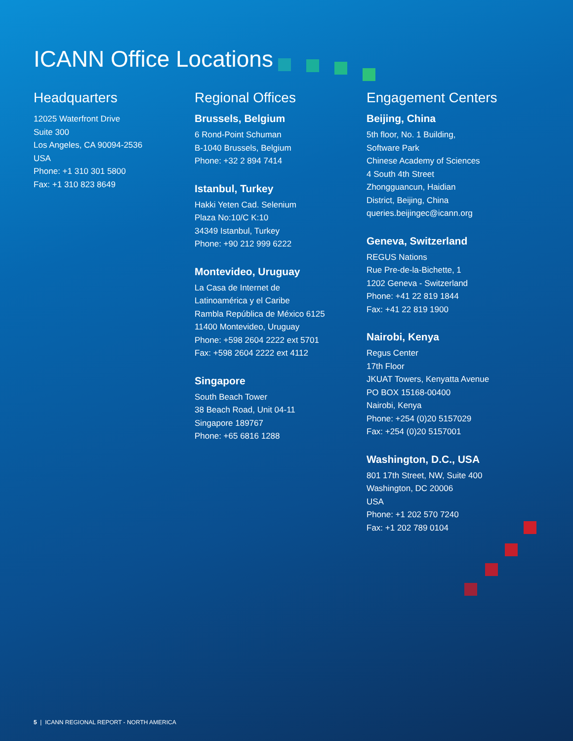ICANN Office Locations
Headquarters
12025 Waterfront Drive
Suite 300
Los Angeles, CA 90094-2536
USA
Phone: +1 310 301 5800
Fax: +1 310 823 8649
Regional Offices
Brussels, Belgium
6 Rond-Point Schuman
B-1040 Brussels, Belgium
Phone: +32 2 894 7414
Istanbul, Turkey
Hakki Yeten Cad. Selenium
Plaza No:10/C K:10
34349 Istanbul, Turkey
Phone: +90 212 999 6222
Montevideo, Uruguay
La Casa de Internet de
Latinoamérica y el Caribe
Rambla República de México 6125
11400 Montevideo, Uruguay
Phone: +598 2604 2222 ext 5701
Fax: +598 2604 2222 ext 4112
Singapore
South Beach Tower
38 Beach Road, Unit 04-11
Singapore 189767
Phone: +65 6816 1288
Engagement Centers
Beijing, China
5th floor, No. 1 Building,
Software Park
Chinese Academy of Sciences
4 South 4th Street
Zhongguancun, Haidian
District, Beijing, China
queries.beijingec@icann.org
Geneva, Switzerland
REGUS Nations
Rue Pre-de-la-Bichette, 1
1202 Geneva - Switzerland
Phone: +41 22 819 1844
Fax: +41 22 819 1900
Nairobi, Kenya
Regus Center
17th Floor
JKUAT Towers, Kenyatta Avenue
PO BOX 15168-00400
Nairobi, Kenya
Phone: +254 (0)20 5157029
Fax: +254 (0)20 5157001
Washington, D.C., USA
801 17th Street, NW, Suite 400
Washington, DC 20006
USA
Phone: +1 202 570 7240
Fax: +1 202 789 0104
5 | ICANN REGIONAL REPORT - NORTH AMERICA